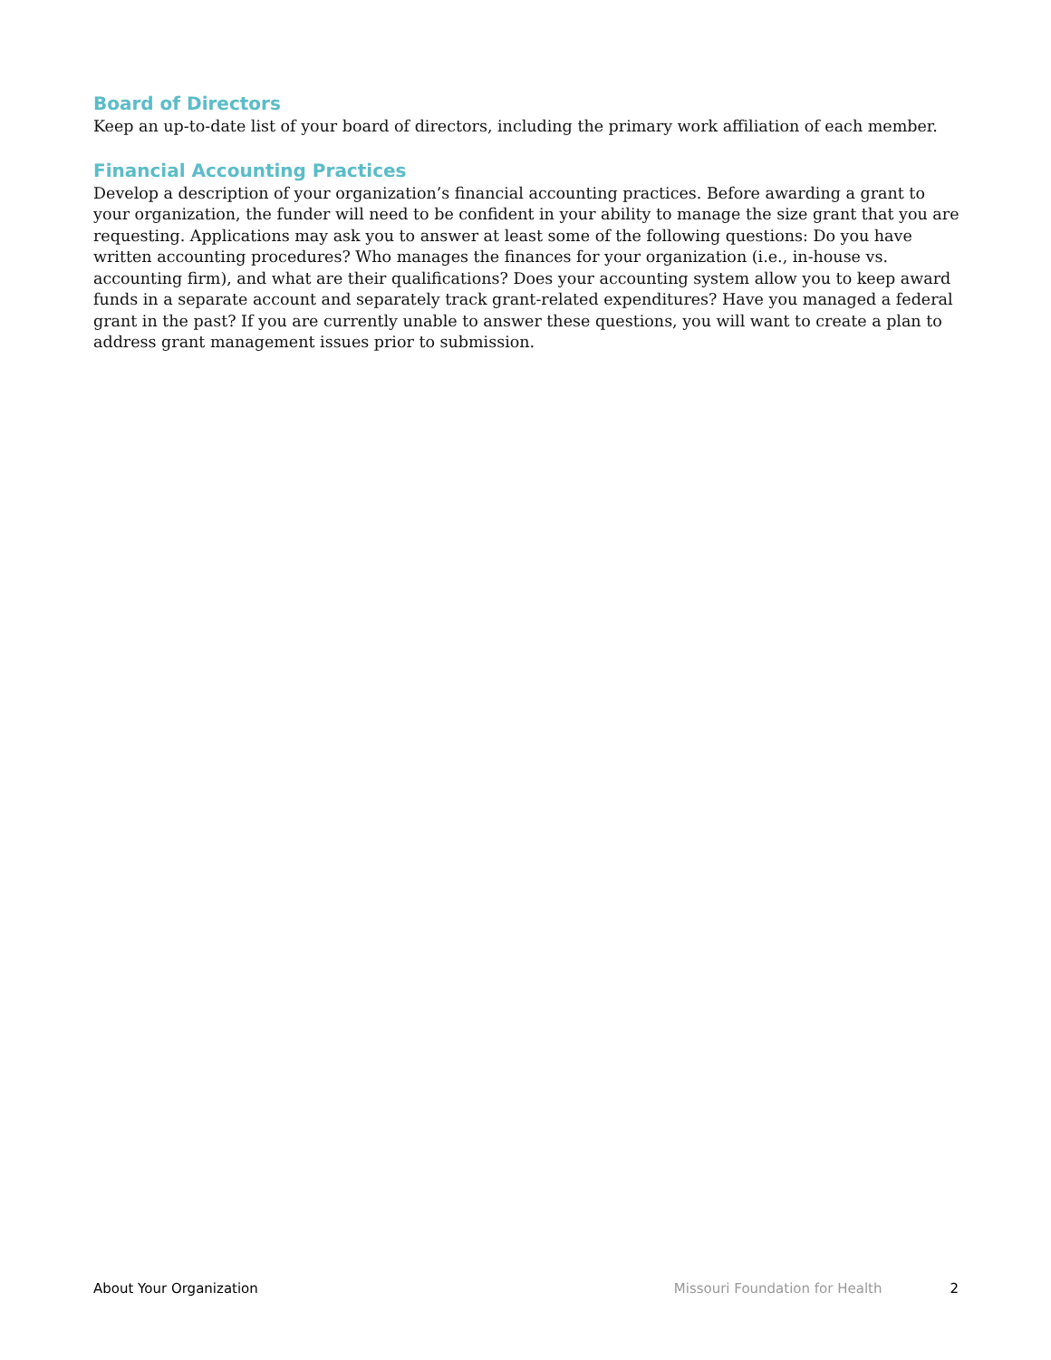Board of Directors
Keep an up-to-date list of your board of directors, including the primary work affiliation of each member.
Financial Accounting Practices
Develop a description of your organization’s financial accounting practices. Before awarding a grant to your organization, the funder will need to be confident in your ability to manage the size grant that you are requesting. Applications may ask you to answer at least some of the following questions: Do you have written accounting procedures? Who manages the finances for your organization (i.e., in-house vs. accounting firm), and what are their qualifications? Does your accounting system allow you to keep award funds in a separate account and separately track grant-related expenditures? Have you managed a federal grant in the past? If you are currently unable to answer these questions, you will want to create a plan to address grant management issues prior to submission.
About Your Organization Missouri Foundation for Health 2